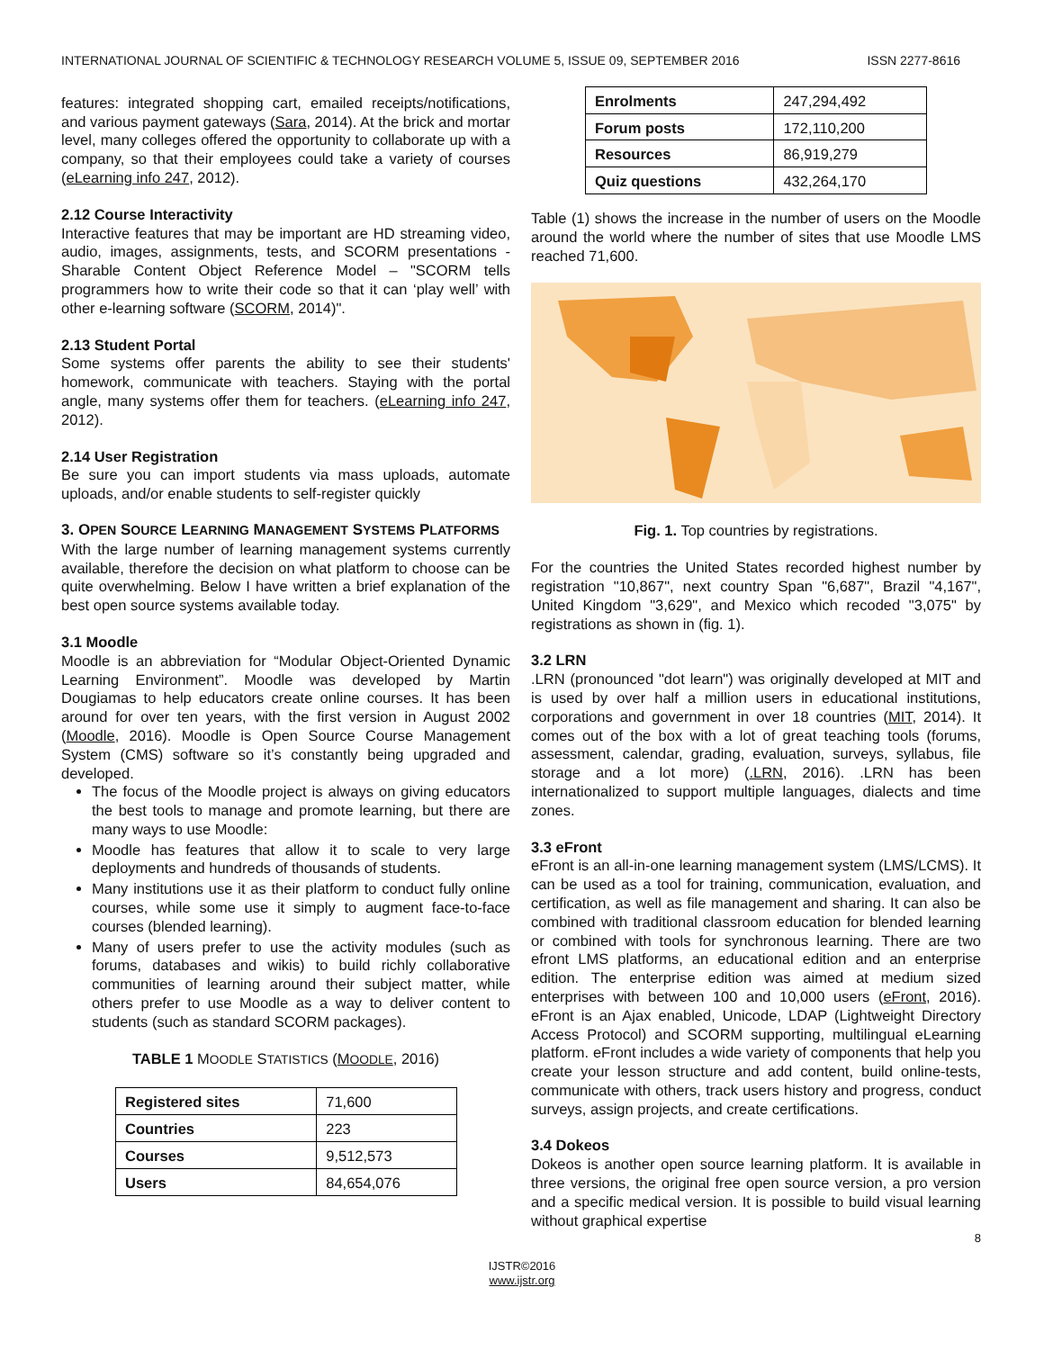INTERNATIONAL JOURNAL OF SCIENTIFIC & TECHNOLOGY RESEARCH VOLUME 5, ISSUE 09, SEPTEMBER 2016 ISSN 2277-8616
features: integrated shopping cart, emailed receipts/notifications, and various payment gateways (Sara, 2014). At the brick and mortar level, many colleges offered the opportunity to collaborate up with a company, so that their employees could take a variety of courses (eLearning info 247, 2012).
2.12 Course Interactivity
Interactive features that may be important are HD streaming video, audio, images, assignments, tests, and SCORM presentations - Sharable Content Object Reference Model – "SCORM tells programmers how to write their code so that it can ‘play well’ with other e-learning software (SCORM, 2014)".
2.13 Student Portal
Some systems offer parents the ability to see their students' homework, communicate with teachers. Staying with the portal angle, many systems offer them for teachers. (eLearning info 247, 2012).
2.14 User Registration
Be sure you can import students via mass uploads, automate uploads, and/or enable students to self-register quickly
3. OPEN SOURCE LEARNING MANAGEMENT SYSTEMS PLATFORMS
With the large number of learning management systems currently available, therefore the decision on what platform to choose can be quite overwhelming. Below I have written a brief explanation of the best open source systems available today.
3.1 Moodle
Moodle is an abbreviation for “Modular Object-Oriented Dynamic Learning Environment”. Moodle was developed by Martin Dougiamas to help educators create online courses. It has been around for over ten years, with the first version in August 2002 (Moodle, 2016). Moodle is Open Source Course Management System (CMS) software so it’s constantly being upgraded and developed.
The focus of the Moodle project is always on giving educators the best tools to manage and promote learning, but there are many ways to use Moodle:
Moodle has features that allow it to scale to very large deployments and hundreds of thousands of students.
Many institutions use it as their platform to conduct fully online courses, while some use it simply to augment face-to-face courses (blended learning).
Many of users prefer to use the activity modules (such as forums, databases and wikis) to build richly collaborative communities of learning around their subject matter, while others prefer to use Moodle as a way to deliver content to students (such as standard SCORM packages).
TABLE 1 MOODLE STATISTICS (MOODLE, 2016)
| Registered sites | 71,600 |
| Countries | 223 |
| Courses | 9,512,573 |
| Users | 84,654,076 |
| Enrolments | 247,294,492 |
| Forum posts | 172,110,200 |
| Resources | 86,919,279 |
| Quiz questions | 432,264,170 |
Table (1) shows the increase in the number of users on the Moodle around the world where the number of sites that use Moodle LMS reached 71,600.
Fig. 1. Top countries by registrations.
For the countries the United States recorded highest number by registration "10,867", next country Span "6,687", Brazil "4,167", United Kingdom "3,629", and Mexico which recoded "3,075" by registrations as shown in (fig. 1).
3.2 LRN
.LRN (pronounced "dot learn") was originally developed at MIT and is used by over half a million users in educational institutions, corporations and government in over 18 countries (MIT, 2014). It comes out of the box with a lot of great teaching tools (forums, assessment, calendar, grading, evaluation, surveys, syllabus, file storage and a lot more) (.LRN, 2016). .LRN has been internationalized to support multiple languages, dialects and time zones.
3.3 eFront
eFront is an all-in-one learning management system (LMS/LCMS). It can be used as a tool for training, communication, evaluation, and certification, as well as file management and sharing. It can also be combined with traditional classroom education for blended learning or combined with tools for synchronous learning. There are two efront LMS platforms, an educational edition and an enterprise edition. The enterprise edition was aimed at medium sized enterprises with between 100 and 10,000 users (eFront, 2016). eFront is an Ajax enabled, Unicode, LDAP (Lightweight Directory Access Protocol) and SCORM supporting, multilingual eLearning platform. eFront includes a wide variety of components that help you create your lesson structure and add content, build online-tests, communicate with others, track users history and progress, conduct surveys, assign projects, and create certifications.
3.4 Dokeos
Dokeos is another open source learning platform. It is available in three versions, the original free open source version, a pro version and a specific medical version. It is possible to build visual learning without graphical expertise
8
IJSTR©2016
www.ijstr.org